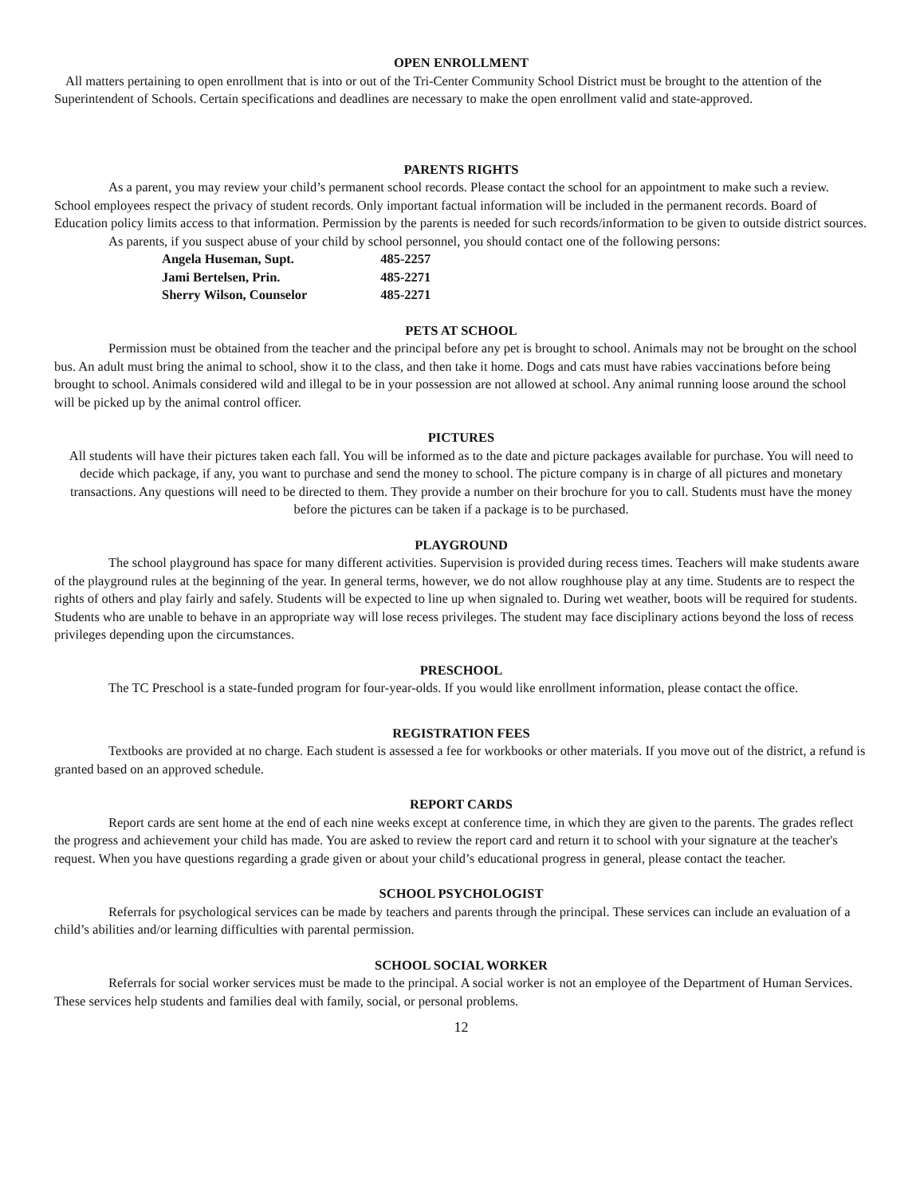OPEN ENROLLMENT
All matters pertaining to open enrollment that is into or out of the Tri-Center Community School District must be brought to the attention of the Superintendent of Schools. Certain specifications and deadlines are necessary to make the open enrollment valid and state-approved.
PARENTS RIGHTS
As a parent, you may review your child’s permanent school records. Please contact the school for an appointment to make such a review. School employees respect the privacy of student records. Only important factual information will be included in the permanent records. Board of Education policy limits access to that information. Permission by the parents is needed for such records/information to be given to outside district sources.
As parents, if you suspect abuse of your child by school personnel, you should contact one of the following persons:
Angela Huseman, Supt. 485-2257
Jami Bertelsen, Prin. 485-2271
Sherry Wilson, Counselor 485-2271
PETS AT SCHOOL
Permission must be obtained from the teacher and the principal before any pet is brought to school. Animals may not be brought on the school bus. An adult must bring the animal to school, show it to the class, and then take it home. Dogs and cats must have rabies vaccinations before being brought to school. Animals considered wild and illegal to be in your possession are not allowed at school. Any animal running loose around the school will be picked up by the animal control officer.
PICTURES
All students will have their pictures taken each fall. You will be informed as to the date and picture packages available for purchase. You will need to decide which package, if any, you want to purchase and send the money to school. The picture company is in charge of all pictures and monetary transactions. Any questions will need to be directed to them. They provide a number on their brochure for you to call. Students must have the money before the pictures can be taken if a package is to be purchased.
PLAYGROUND
The school playground has space for many different activities. Supervision is provided during recess times. Teachers will make students aware of the playground rules at the beginning of the year. In general terms, however, we do not allow roughhouse play at any time. Students are to respect the rights of others and play fairly and safely. Students will be expected to line up when signaled to. During wet weather, boots will be required for students. Students who are unable to behave in an appropriate way will lose recess privileges. The student may face disciplinary actions beyond the loss of recess privileges depending upon the circumstances.
PRESCHOOL
The TC Preschool is a state-funded program for four-year-olds. If you would like enrollment information, please contact the office.
REGISTRATION FEES
Textbooks are provided at no charge. Each student is assessed a fee for workbooks or other materials. If you move out of the district, a refund is granted based on an approved schedule.
REPORT CARDS
Report cards are sent home at the end of each nine weeks except at conference time, in which they are given to the parents. The grades reflect the progress and achievement your child has made. You are asked to review the report card and return it to school with your signature at the teacher's request. When you have questions regarding a grade given or about your child’s educational progress in general, please contact the teacher.
SCHOOL PSYCHOLOGIST
Referrals for psychological services can be made by teachers and parents through the principal. These services can include an evaluation of a child’s abilities and/or learning difficulties with parental permission.
SCHOOL SOCIAL WORKER
Referrals for social worker services must be made to the principal. A social worker is not an employee of the Department of Human Services. These services help students and families deal with family, social, or personal problems.
12